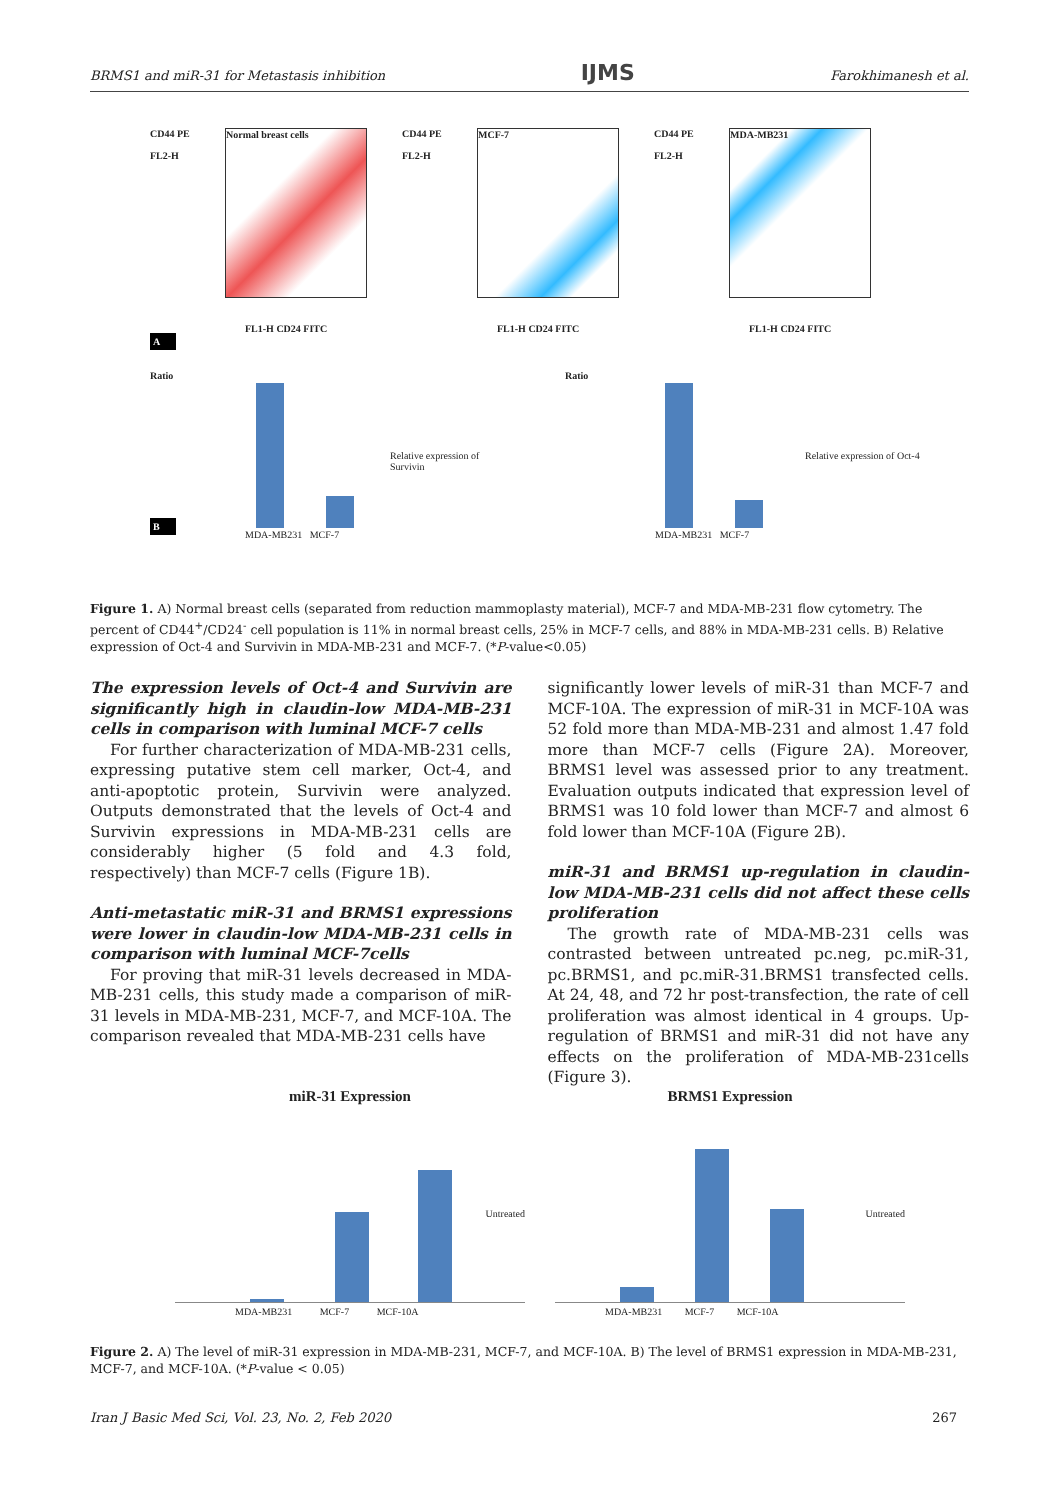BRMS1 and miR-31 for Metastasis inhibition IJMS Farokhimanesh et al.
CD44 PE
FL2-H
Normal breast cells
FL1-H CD24 FITC
CD44 PE
FL2-H
MCF-7
FL1-H CD24 FITC
CD44 PE
FL2-H
MDA-MB231
FL1-H CD24 FITC
A
Ratio
Relative expression of Survivin
MDA-MB231 MCF-7
Ratio
Relative expression of Oct-4
MDA-MB231 MCF-7
B
Figure 1. A) Normal breast cells (separated from reduction mammoplasty material), MCF-7 and MDA-MB-231 flow cytometry. The percent of CD44<sup>+</sup>/CD24<sup>-</sup> cell population is 11% in normal breast cells, 25% in MCF-7 cells, and 88% in MDA-MB-231 cells. B) Relative expression of Oct-4 and Survivin in MDA-MB-231 and MCF-7. (*P-value<0.05)
The expression levels of Oct-4 and Survivin are significantly high in claudin-low MDA-MB-231 cells in comparison with luminal MCF-7 cells
For further characterization of MDA-MB-231 cells, expressing putative stem cell marker, Oct-4, and anti-apoptotic protein, Survivin were analyzed. Outputs demonstrated that the levels of Oct-4 and Survivin expressions in MDA-MB-231 cells are considerably higher (5 fold and 4.3 fold, respectively) than MCF-7 cells (Figure 1B).
Anti-metastatic miR-31 and BRMS1 expressions were lower in claudin-low MDA-MB-231 cells in comparison with luminal MCF-7cells
For proving that miR-31 levels decreased in MDA-MB-231 cells, this study made a comparison of miR-31 levels in MDA-MB-231, MCF-7, and MCF-10A. The comparison revealed that MDA-MB-231 cells have
significantly lower levels of miR-31 than MCF-7 and MCF-10A. The expression of miR-31 in MCF-10A was 52 fold more than MDA-MB-231 and almost 1.47 fold more than MCF-7 cells (Figure 2A). Moreover, BRMS1 level was assessed prior to any treatment. Evaluation outputs indicated that expression level of BRMS1 was 10 fold lower than MCF-7 and almost 6 fold lower than MCF-10A (Figure 2B).
miR-31 and BRMS1 up-regulation in claudin-low MDA-MB-231 cells did not affect these cells proliferation
The growth rate of MDA-MB-231 cells was contrasted between untreated pc.neg, pc.miR-31, pc.BRMS1, and pc.miR-31.BRMS1 transfected cells. At 24, 48, and 72 hr post-transfection, the rate of cell proliferation was almost identical in 4 groups. Up-regulation of BRMS1 and miR-31 did not have any effects on the proliferation of MDA-MB-231cells (Figure 3).
miR-31 Expression
Untreated
MDA-MB231 MCF-7 MCF-10A
BRMS1 Expression
Untreated
MDA-MB231 MCF-7 MCF-10A
Figure 2. A) The level of miR-31 expression in MDA-MB-231, MCF-7, and MCF-10A. B) The level of BRMS1 expression in MDA-MB-231, MCF-7, and MCF-10A. (*P-value < 0.05)
Iran J Basic Med Sci, Vol. 23, No. 2, Feb 2020 267